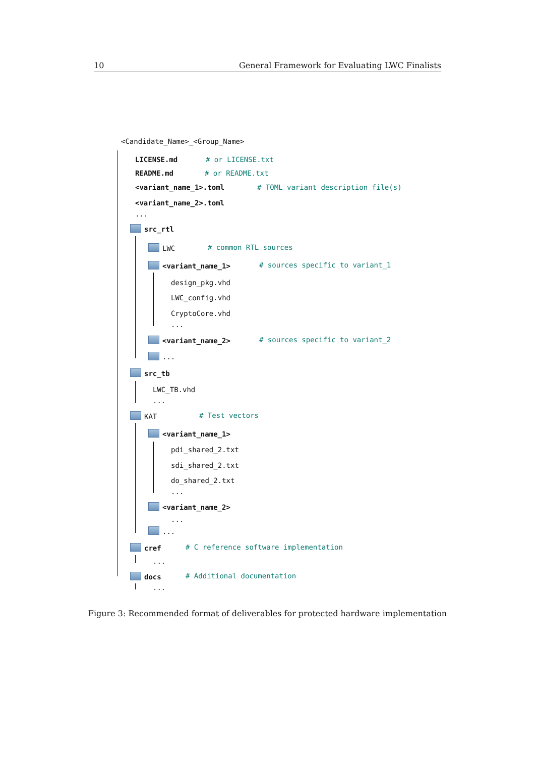10 General Framework for Evaluating LWC Finalists
<Candidate_Name>_<Group_Name> LICENSE.md # or LICENSE.txt
README.md # or README.txt
<variant_name_1>.toml # TOML variant description file(s)
<variant_name_2>.toml ...
src_rtl LWC # common RTL sources
<variant_name_1> # sources specific to variant_1
design_pkg.vhd LWC_config.vhd CryptoCore.vhd ...
<variant_name_2> # sources specific to variant_2
...
src_tb LWC_TB.vhd ...
KAT # Test vectors
<variant_name_1> pdi_shared_2.txt sdi_shared_2.txt do_shared_2.txt ...
<variant_name_2> ...
...
cref # C reference software implementation
...
docs # Additional documentation
...
Figure 3: Recommended format of deliverables for protected hardware implementation